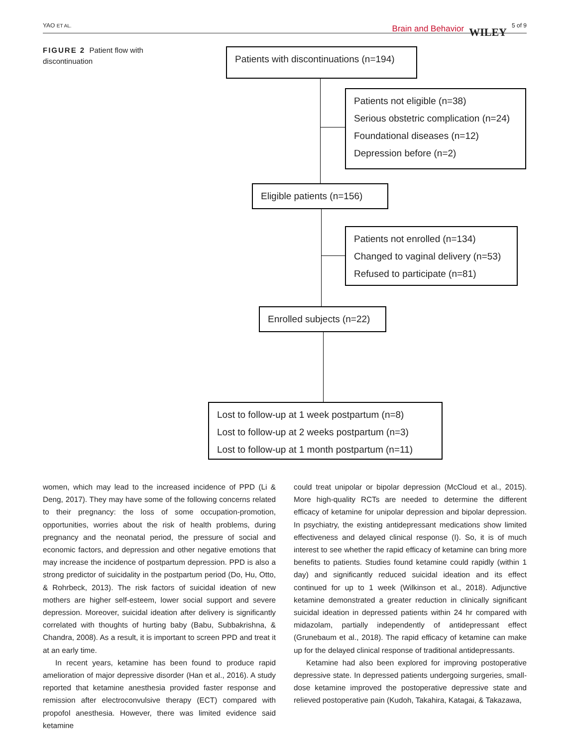YAO ET AL.
Brain and Behavior WILEY 5 of 9
FIGURE 2 Patient flow with discontinuation
Patients with discontinuations (n=194)
Patients not eligible (n=38)
Serious obstetric complication (n=24)
Foundational diseases (n=12)
Depression before (n=2)
Eligible patients (n=156)
Patients not enrolled (n=134)
Changed to vaginal delivery (n=53)
Refused to participate (n=81)
Enrolled subjects (n=22)
Lost to follow-up at 1 week postpartum (n=8)
Lost to follow-up at 2 weeks postpartum (n=3)
Lost to follow-up at 1 month postpartum (n=11)
women, which may lead to the increased incidence of PPD (Li & Deng, 2017). They may have some of the following concerns related to their pregnancy: the loss of some occupation-promotion, opportunities, worries about the risk of health problems, during pregnancy and the neonatal period, the pressure of social and economic factors, and depression and other negative emotions that may increase the incidence of postpartum depression. PPD is also a strong predictor of suicidality in the postpartum period (Do, Hu, Otto, & Rohrbeck, 2013). The risk factors of suicidal ideation of new mothers are higher self-esteem, lower social support and severe depression. Moreover, suicidal ideation after delivery is significantly correlated with thoughts of hurting baby (Babu, Subbakrishna, & Chandra, 2008). As a result, it is important to screen PPD and treat it at an early time.
In recent years, ketamine has been found to produce rapid amelioration of major depressive disorder (Han et al., 2016). A study reported that ketamine anesthesia provided faster response and remission after electroconvulsive therapy (ECT) compared with propofol anesthesia. However, there was limited evidence said ketamine
could treat unipolar or bipolar depression (McCloud et al., 2015). More high-quality RCTs are needed to determine the different efficacy of ketamine for unipolar depression and bipolar depression. In psychiatry, the existing antidepressant medications show limited effectiveness and delayed clinical response (I). So, it is of much interest to see whether the rapid efficacy of ketamine can bring more benefits to patients. Studies found ketamine could rapidly (within 1 day) and significantly reduced suicidal ideation and its effect continued for up to 1 week (Wilkinson et al., 2018). Adjunctive ketamine demonstrated a greater reduction in clinically significant suicidal ideation in depressed patients within 24 hr compared with midazolam, partially independently of antidepressant effect (Grunebaum et al., 2018). The rapid efficacy of ketamine can make up for the delayed clinical response of traditional antidepressants.
Ketamine had also been explored for improving postoperative depressive state. In depressed patients undergoing surgeries, small-dose ketamine improved the postoperative depressive state and relieved postoperative pain (Kudoh, Takahira, Katagai, & Takazawa,